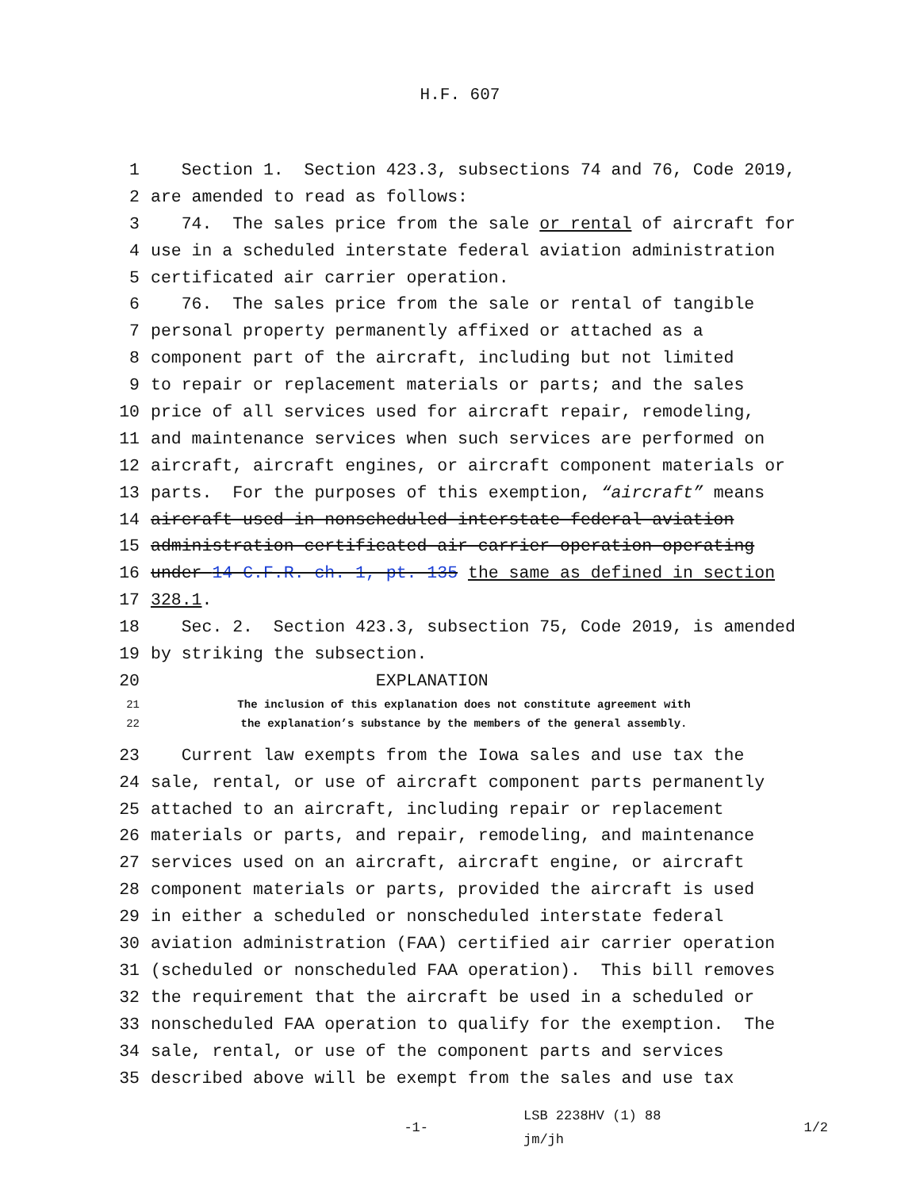H.F. 607
1 Section 1. Section 423.3, subsections 74 and 76, Code 2019,
2 are amended to read as follows:
3 74. The sales price from the sale or rental of aircraft for
4 use in a scheduled interstate federal aviation administration
5 certificated air carrier operation.
6 76. The sales price from the sale or rental of tangible
7 personal property permanently affixed or attached as a
8 component part of the aircraft, including but not limited
9 to repair or replacement materials or parts; and the sales
10 price of all services used for aircraft repair, remodeling,
11 and maintenance services when such services are performed on
12 aircraft, aircraft engines, or aircraft component materials or
13 parts. For the purposes of this exemption, “aircraft” means
14 aircraft used in nonscheduled interstate federal aviation
15 administration certificated air carrier operation operating
16 under 14 C.F.R. ch. 1, pt. 135 the same as defined in section
17 328.1.
18 Sec. 2. Section 423.3, subsection 75, Code 2019, is amended
19 by striking the subsection.
20 EXPLANATION
21 The inclusion of this explanation does not constitute agreement with
22 the explanation’s substance by the members of the general assembly.
23 Current law exempts from the Iowa sales and use tax the
24 sale, rental, or use of aircraft component parts permanently
25 attached to an aircraft, including repair or replacement
26 materials or parts, and repair, remodeling, and maintenance
27 services used on an aircraft, aircraft engine, or aircraft
28 component materials or parts, provided the aircraft is used
29 in either a scheduled or nonscheduled interstate federal
30 aviation administration (FAA) certified air carrier operation
31 (scheduled or nonscheduled FAA operation). This bill removes
32 the requirement that the aircraft be used in a scheduled or
33 nonscheduled FAA operation to qualify for the exemption. The
34 sale, rental, or use of the component parts and services
35 described above will be exempt from the sales and use tax
-1- LSB 2238HV (1) 88
jm/jh 1/2